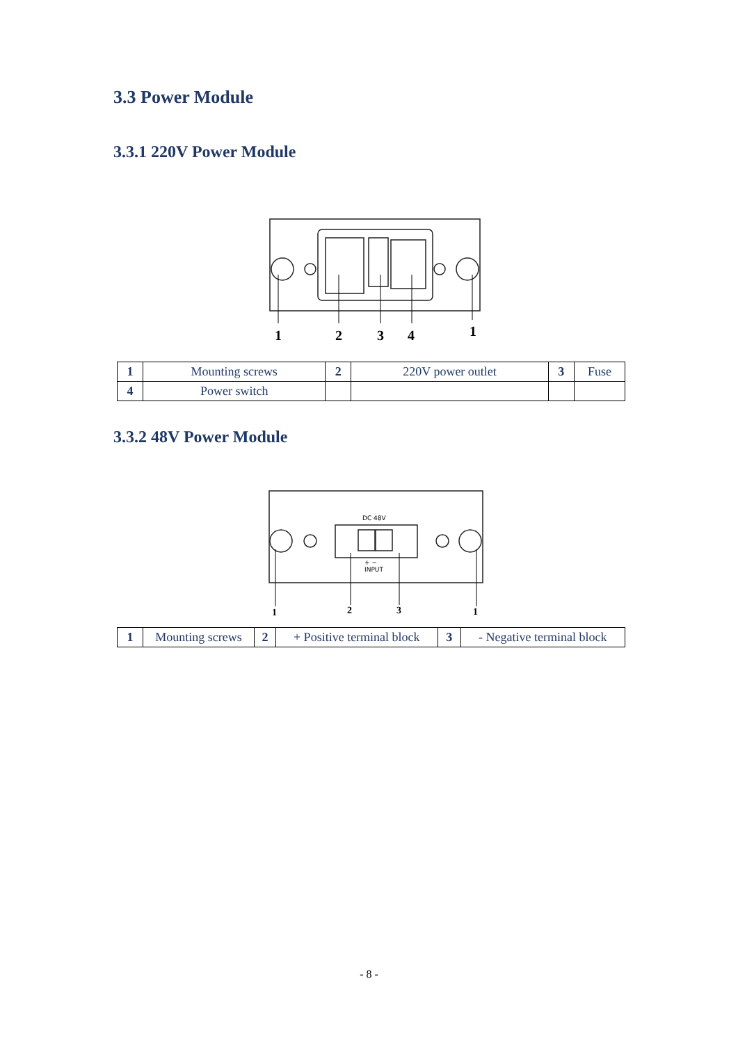3.3 Power Module
3.3.1 220V Power Module
1
2
3
4
1
| 1 | Mounting screws | 2 | 220V power outlet | 3 | Fuse |
| 4 | Power switch | | | | |
3.3.2 48V Power Module
DC 48V
INPUT
+ −
1
2
3
1
| 1 | Mounting screws | 2 | + Positive terminal block | 3 | - Negative terminal block |
- 8 -